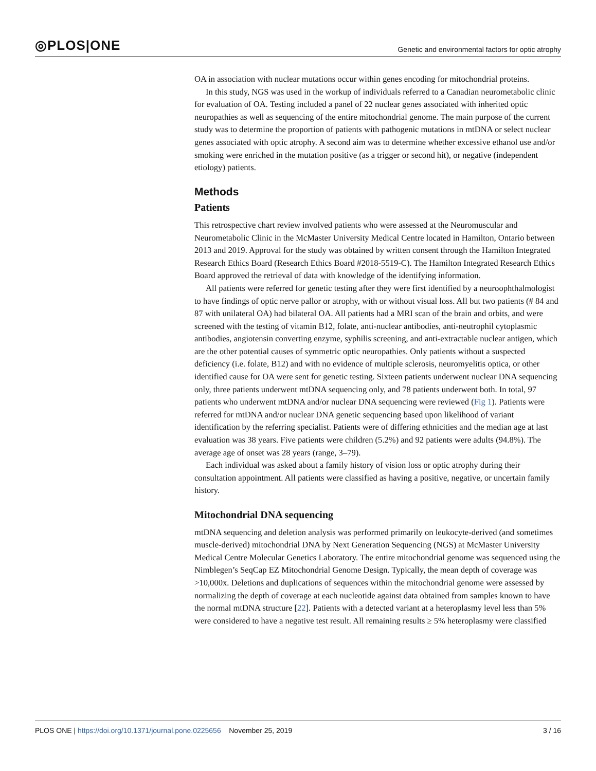◎PLOS|ONE Genetic and environmental factors for optic atrophy
OA in association with nuclear mutations occur within genes encoding for mitochondrial proteins.
In this study, NGS was used in the workup of individuals referred to a Canadian neurometabolic clinic for evaluation of OA. Testing included a panel of 22 nuclear genes associated with inherited optic neuropathies as well as sequencing of the entire mitochondrial genome. The main purpose of the current study was to determine the proportion of patients with pathogenic mutations in mtDNA or select nuclear genes associated with optic atrophy. A second aim was to determine whether excessive ethanol use and/or smoking were enriched in the mutation positive (as a trigger or second hit), or negative (independent etiology) patients.
Methods
Patients
This retrospective chart review involved patients who were assessed at the Neuromuscular and Neurometabolic Clinic in the McMaster University Medical Centre located in Hamilton, Ontario between 2013 and 2019. Approval for the study was obtained by written consent through the Hamilton Integrated Research Ethics Board (Research Ethics Board #2018-5519-C). The Hamilton Integrated Research Ethics Board approved the retrieval of data with knowledge of the identifying information.
All patients were referred for genetic testing after they were first identified by a neuroophthalmologist to have findings of optic nerve pallor or atrophy, with or without visual loss. All but two patients (# 84 and 87 with unilateral OA) had bilateral OA. All patients had a MRI scan of the brain and orbits, and were screened with the testing of vitamin B12, folate, anti-nuclear antibodies, anti-neutrophil cytoplasmic antibodies, angiotensin converting enzyme, syphilis screening, and anti-extractable nuclear antigen, which are the other potential causes of symmetric optic neuropathies. Only patients without a suspected deficiency (i.e. folate, B12) and with no evidence of multiple sclerosis, neuromyelitis optica, or other identified cause for OA were sent for genetic testing. Sixteen patients underwent nuclear DNA sequencing only, three patients underwent mtDNA sequencing only, and 78 patients underwent both. In total, 97 patients who underwent mtDNA and/or nuclear DNA sequencing were reviewed (Fig 1). Patients were referred for mtDNA and/or nuclear DNA genetic sequencing based upon likelihood of variant identification by the referring specialist. Patients were of differing ethnicities and the median age at last evaluation was 38 years. Five patients were children (5.2%) and 92 patients were adults (94.8%). The average age of onset was 28 years (range, 3–79).
Each individual was asked about a family history of vision loss or optic atrophy during their consultation appointment. All patients were classified as having a positive, negative, or uncertain family history.
Mitochondrial DNA sequencing
mtDNA sequencing and deletion analysis was performed primarily on leukocyte-derived (and sometimes muscle-derived) mitochondrial DNA by Next Generation Sequencing (NGS) at McMaster University Medical Centre Molecular Genetics Laboratory. The entire mitochondrial genome was sequenced using the Nimblegen’s SeqCap EZ Mitochondrial Genome Design. Typically, the mean depth of coverage was >10,000x. Deletions and duplications of sequences within the mitochondrial genome were assessed by normalizing the depth of coverage at each nucleotide against data obtained from samples known to have the normal mtDNA structure [22]. Patients with a detected variant at a heteroplasmy level less than 5% were considered to have a negative test result. All remaining results ≥ 5% heteroplasmy were classified
PLOS ONE | https://doi.org/10.1371/journal.pone.0225656 November 25, 2019 3 / 16